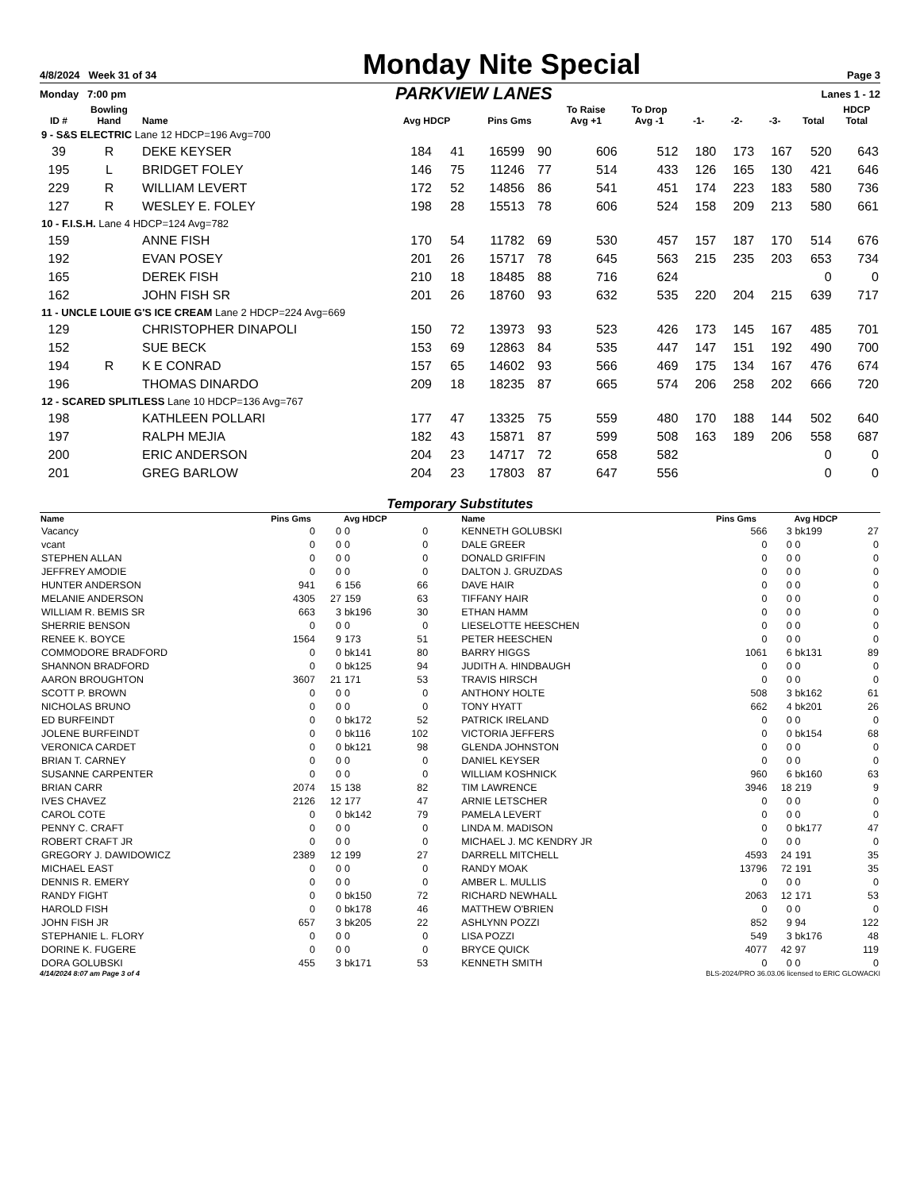4/8/2024 Week 31 of 34 Monday Nite Special Page 3
Monday 7:00 pm PARKVIEW LANES Lanes 1 - 12
| ID # | Bowling Hand | Name | Avg HDCP | | Pins Gms | | To Raise Avg +1 | To Drop Avg -1 | -1- | -2- | -3- | Total | HDCP Total |
| --- | --- | --- | --- | --- | --- | --- | --- | --- | --- | --- | --- | --- | --- |
| 9 - S&S ELECTRIC Lane 12 HDCP=196 Avg=700 | | | | | | | | | | | | | |
| 39 | R | DEKE KEYSER | 184 | 41 | 16599 | 90 | 606 | 512 | 180 | 173 | 167 | 520 | 643 |
| 195 | L | BRIDGET FOLEY | 146 | 75 | 11246 | 77 | 514 | 433 | 126 | 165 | 130 | 421 | 646 |
| 229 | R | WILLIAM LEVERT | 172 | 52 | 14856 | 86 | 541 | 451 | 174 | 223 | 183 | 580 | 736 |
| 127 | R | WESLEY E. FOLEY | 198 | 28 | 15513 | 78 | 606 | 524 | 158 | 209 | 213 | 580 | 661 |
| 10 - F.I.S.H. Lane 4 HDCP=124 Avg=782 | | | | | | | | | | | | | |
| 159 | | ANNE FISH | 170 | 54 | 11782 | 69 | 530 | 457 | 157 | 187 | 170 | 514 | 676 |
| 192 | | EVAN POSEY | 201 | 26 | 15717 | 78 | 645 | 563 | 215 | 235 | 203 | 653 | 734 |
| 165 | | DEREK FISH | 210 | 18 | 18485 | 88 | 716 | 624 | | | | 0 | 0 |
| 162 | | JOHN FISH SR | 201 | 26 | 18760 | 93 | 632 | 535 | 220 | 204 | 215 | 639 | 717 |
| 11 - UNCLE LOUIE G'S ICE CREAM Lane 2 HDCP=224 Avg=669 | | | | | | | | | | | | | |
| 129 | | CHRISTOPHER DINAPOLI | 150 | 72 | 13973 | 93 | 523 | 426 | 173 | 145 | 167 | 485 | 701 |
| 152 | | SUE BECK | 153 | 69 | 12863 | 84 | 535 | 447 | 147 | 151 | 192 | 490 | 700 |
| 194 | R | K E CONRAD | 157 | 65 | 14602 | 93 | 566 | 469 | 175 | 134 | 167 | 476 | 674 |
| 196 | | THOMAS DINARDO | 209 | 18 | 18235 | 87 | 665 | 574 | 206 | 258 | 202 | 666 | 720 |
| 12 - SCARED SPLITLESS Lane 10 HDCP=136 Avg=767 | | | | | | | | | | | | | |
| 198 | | KATHLEEN POLLARI | 177 | 47 | 13325 | 75 | 559 | 480 | 170 | 188 | 144 | 502 | 640 |
| 197 | | RALPH MEJIA | 182 | 43 | 15871 | 87 | 599 | 508 | 163 | 189 | 206 | 558 | 687 |
| 200 | | ERIC ANDERSON | 204 | 23 | 14717 | 72 | 658 | 582 | | | | 0 | 0 |
| 201 | | GREG BARLOW | 204 | 23 | 17803 | 87 | 647 | 556 | | | | 0 | 0 |
Temporary Substitutes
| Name | Pins Gms | | Avg HDCP | | Name | Pins Gms | | Avg HDCP | |
| --- | --- | --- | --- | --- | --- | --- | --- | --- | --- |
| Vacancy | 0 | 0 | 0 | 0 | KENNETH GOLUBSKI | 566 | 3 | bk199 | 27 |
| vcant | 0 | 0 | 0 | 0 | DALE GREER | 0 | 0 | 0 | 0 |
| STEPHEN ALLAN | 0 | 0 | 0 | 0 | DONALD GRIFFIN | 0 | 0 | 0 | 0 |
| JEFFREY AMODIE | 0 | 0 | 0 | 0 | DALTON J. GRUZDAS | 0 | 0 | 0 | 0 |
| HUNTER ANDERSON | 941 | 6 | 156 | 66 | DAVE HAIR | 0 | 0 | 0 | 0 |
| MELANIE ANDERSON | 4305 | 27 | 159 | 63 | TIFFANY HAIR | 0 | 0 | 0 | 0 |
| WILLIAM R. BEMIS SR | 663 | 3 | bk196 | 30 | ETHAN HAMM | 0 | 0 | 0 | 0 |
| SHERRIE BENSON | 0 | 0 | 0 | 0 | LIESELOTTE HEESCHEN | 0 | 0 | 0 | 0 |
| RENEE K. BOYCE | 1564 | 9 | 173 | 51 | PETER HEESCHEN | 0 | 0 | 0 | 0 |
| COMMODORE BRADFORD | 0 | 0 | bk141 | 80 | BARRY HIGGS | 1061 | 6 | bk131 | 89 |
| SHANNON BRADFORD | 0 | 0 | bk125 | 94 | JUDITH A. HINDBAUGH | 0 | 0 | 0 | 0 |
| AARON BROUGHTON | 3607 | 21 | 171 | 53 | TRAVIS HIRSCH | 0 | 0 | 0 | 0 |
| SCOTT P. BROWN | 0 | 0 | 0 | 0 | ANTHONY HOLTE | 508 | 3 | bk162 | 61 |
| NICHOLAS BRUNO | 0 | 0 | 0 | 0 | TONY HYATT | 662 | 4 | bk201 | 26 |
| ED BURFEINDT | 0 | 0 | bk172 | 52 | PATRICK IRELAND | 0 | 0 | 0 | 0 |
| JOLENE BURFEINDT | 0 | 0 | bk116 | 102 | VICTORIA JEFFERS | 0 | 0 | bk154 | 68 |
| VERONICA CARDET | 0 | 0 | bk121 | 98 | GLENDA JOHNSTON | 0 | 0 | 0 | 0 |
| BRIAN T. CARNEY | 0 | 0 | 0 | 0 | DANIEL KEYSER | 0 | 0 | 0 | 0 |
| SUSANNE CARPENTER | 0 | 0 | 0 | 0 | WILLIAM KOSHNICK | 960 | 6 | bk160 | 63 |
| BRIAN CARR | 2074 | 15 | 138 | 82 | TIM LAWRENCE | 3946 | 18 | 219 | 9 |
| IVES CHAVEZ | 2126 | 12 | 177 | 47 | ARNIE LETSCHER | 0 | 0 | 0 | 0 |
| CAROL COTE | 0 | 0 | bk142 | 79 | PAMELA LEVERT | 0 | 0 | 0 | 0 |
| PENNY C. CRAFT | 0 | 0 | 0 | 0 | LINDA M. MADISON | 0 | 0 | bk177 | 47 |
| ROBERT CRAFT JR | 0 | 0 | 0 | 0 | MICHAEL J. MC KENDRY JR | 0 | 0 | 0 | 0 |
| GREGORY J. DAWIDOWICZ | 2389 | 12 | 199 | 27 | DARRELL MITCHELL | 4593 | 24 | 191 | 35 |
| MICHAEL EAST | 0 | 0 | 0 | 0 | RANDY MOAK | 13796 | 72 | 191 | 35 |
| DENNIS R. EMERY | 0 | 0 | 0 | 0 | AMBER L. MULLIS | 0 | 0 | 0 | 0 |
| RANDY FIGHT | 0 | 0 | bk150 | 72 | RICHARD NEWHALL | 2063 | 12 | 171 | 53 |
| HAROLD FISH | 0 | 0 | bk178 | 46 | MATTHEW O'BRIEN | 0 | 0 | 0 | 0 |
| JOHN FISH JR | 657 | 3 | bk205 | 22 | ASHLYNN POZZI | 852 | 9 | 94 | 122 |
| STEPHANIE L. FLORY | 0 | 0 | 0 | 0 | LISA POZZI | 549 | 3 | bk176 | 48 |
| DORINE K. FUGERE | 0 | 0 | 0 | 0 | BRYCE QUICK | 4077 | 42 | 97 | 119 |
| DORA GOLUBSKI | 455 | 3 | bk171 | 53 | KENNETH SMITH | 0 | 0 | 0 | 0 |
4/14/2024 8:07 am Page 3 of 4 BLS-2024/PRO 36.03.06 licensed to ERIC GLOWACKI